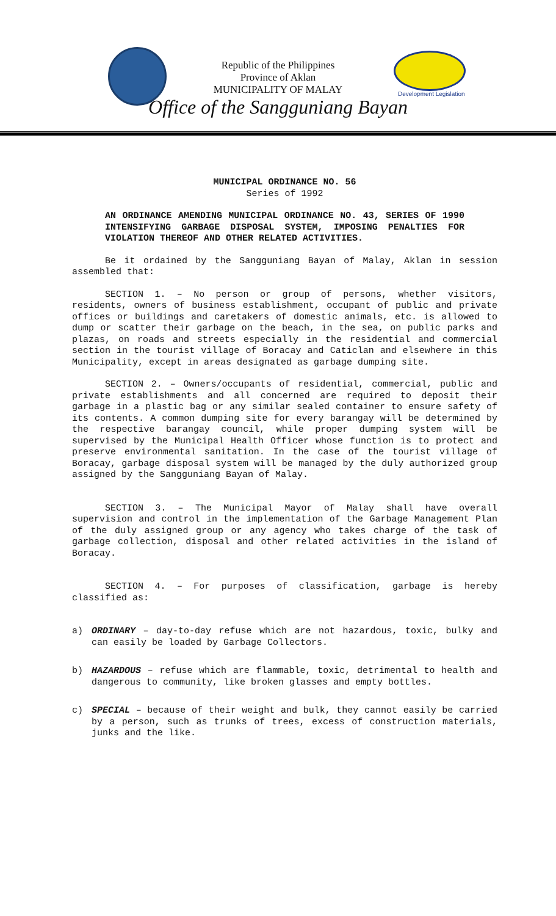Republic of the Philippines
Province of Aklan
MUNICIPALITY OF MALAY
Development Legislation
Office of the Sangguniang Bayan
MUNICIPAL ORDINANCE NO. 56
Series of 1992
AN ORDINANCE AMENDING MUNICIPAL ORDINANCE NO. 43, SERIES OF 1990 INTENSIFYING GARBAGE DISPOSAL SYSTEM, IMPOSING PENALTIES FOR VIOLATION THEREOF AND OTHER RELATED ACTIVITIES.
Be it ordained by the Sangguniang Bayan of Malay, Aklan in session assembled that:
SECTION 1. – No person or group of persons, whether visitors, residents, owners of business establishment, occupant of public and private offices or buildings and caretakers of domestic animals, etc. is allowed to dump or scatter their garbage on the beach, in the sea, on public parks and plazas, on roads and streets especially in the residential and commercial section in the tourist village of Boracay and Caticlan and elsewhere in this Municipality, except in areas designated as garbage dumping site.
SECTION 2. – Owners/occupants of residential, commercial, public and private establishments and all concerned are required to deposit their garbage in a plastic bag or any similar sealed container to ensure safety of its contents. A common dumping site for every barangay will be determined by the respective barangay council, while proper dumping system will be supervised by the Municipal Health Officer whose function is to protect and preserve environmental sanitation. In the case of the tourist village of Boracay, garbage disposal system will be managed by the duly authorized group assigned by the Sangguniang Bayan of Malay.
SECTION 3. – The Municipal Mayor of Malay shall have overall supervision and control in the implementation of the Garbage Management Plan of the duly assigned group or any agency who takes charge of the task of garbage collection, disposal and other related activities in the island of Boracay.
SECTION 4. – For purposes of classification, garbage is hereby classified as:
a) ORDINARY – day-to-day refuse which are not hazardous, toxic, bulky and can easily be loaded by Garbage Collectors.
b) HAZARDOUS – refuse which are flammable, toxic, detrimental to health and dangerous to community, like broken glasses and empty bottles.
c) SPECIAL – because of their weight and bulk, they cannot easily be carried by a person, such as trunks of trees, excess of construction materials, junks and the like.